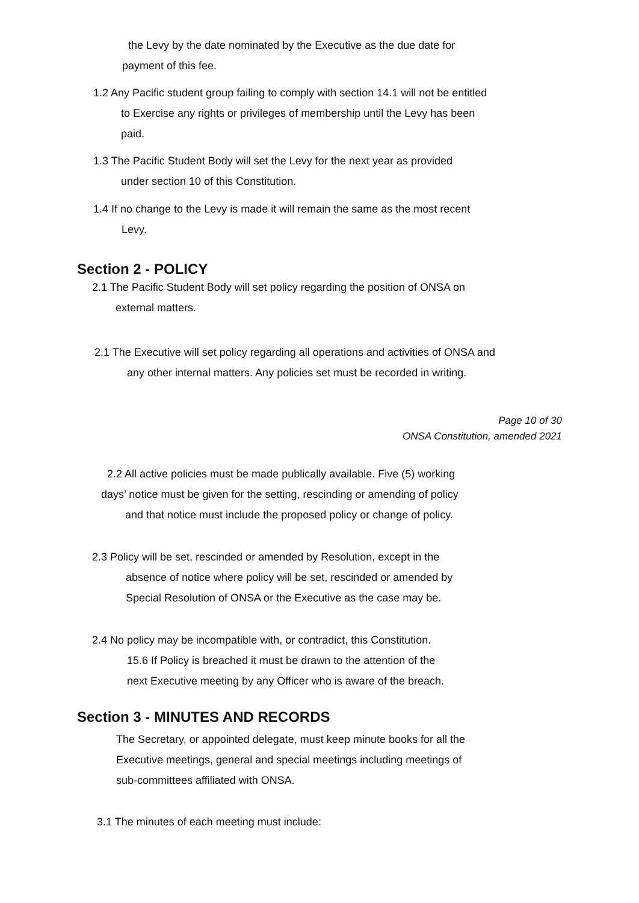the Levy by the date nominated by the Executive as the due date for
payment of this fee.
1.2 Any Pacific student group failing to comply with section 14.1 will not be entitled
to Exercise any rights or privileges of membership until the Levy has been
paid.
1.3 The Pacific Student Body will set the Levy for the next year as provided
under section 10 of this Constitution.
1.4 If no change to the Levy is made it will remain the same as the most recent
Levy.
Section 2 - POLICY
2.1 The Pacific Student Body will set policy regarding the position of ONSA on
external matters.
2.1 The Executive will set policy regarding all operations and activities of ONSA and
any other internal matters. Any policies set must be recorded in writing.
Page 10 of 30
ONSA Constitution, amended 2021
2.2 All active policies must be made publically available. Five (5) working
days’ notice must be given for the setting, rescinding or amending of policy
and that notice must include the proposed policy or change of policy.
2.3 Policy will be set, rescinded or amended by Resolution, except in the
absence of notice where policy will be set, rescinded or amended by
Special Resolution of ONSA or the Executive as the case may be.
2.4 No policy may be incompatible with, or contradict, this Constitution.
15.6 If Policy is breached it must be drawn to the attention of the
next Executive meeting by any Officer who is aware of the breach.
Section 3 - MINUTES AND RECORDS
The Secretary, or appointed delegate, must keep minute books for all the
Executive meetings, general and special meetings including meetings of
sub-committees affiliated with ONSA.
3.1 The minutes of each meeting must include: